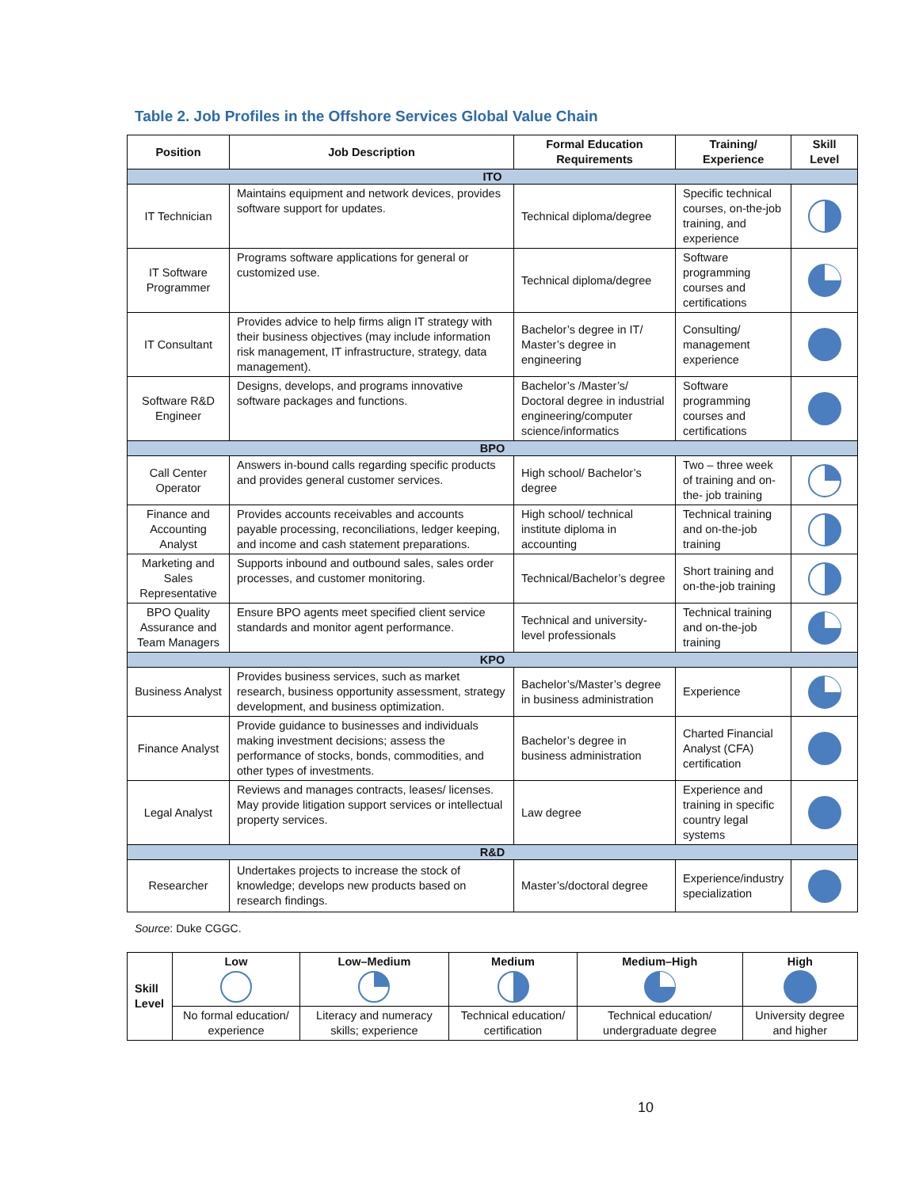Table 2. Job Profiles in the Offshore Services Global Value Chain
| Position | Job Description | Formal Education Requirements | Training/ Experience | Skill Level |
| --- | --- | --- | --- | --- |
| ITO | | | | |
| IT Technician | Maintains equipment and network devices, provides software support for updates. | Technical diploma/degree | Specific technical courses, on-the-job training, and experience | |
| IT Software Programmer | Programs software applications for general or customized use. | Technical diploma/degree | Software programming courses and certifications | |
| IT Consultant | Provides advice to help firms align IT strategy with their business objectives (may include information risk management, IT infrastructure, strategy, data management). | Bachelor’s degree in IT/ Master’s degree in engineering | Consulting/ management experience | |
| Software R&D Engineer | Designs, develops, and programs innovative software packages and functions. | Bachelor’s /Master’s/ Doctoral degree in industrial engineering/computer science/informatics | Software programming courses and certifications | |
| BPO | | | | |
| Call Center Operator | Answers in-bound calls regarding specific products and provides general customer services. | High school/ Bachelor’s degree | Two – three week of training and on-the- job training | |
| Finance and Accounting Analyst | Provides accounts receivables and accounts payable processing, reconciliations, ledger keeping, and income and cash statement preparations. | High school/ technical institute diploma in accounting | Technical training and on-the-job training | |
| Marketing and Sales Representative | Supports inbound and outbound sales, sales order processes, and customer monitoring. | Technical/Bachelor’s degree | Short training and on-the-job training | |
| BPO Quality Assurance and Team Managers | Ensure BPO agents meet specified client service standards and monitor agent performance. | Technical and university-level professionals | Technical training and on-the-job training | |
| KPO | | | | |
| Business Analyst | Provides business services, such as market research, business opportunity assessment, strategy development, and business optimization. | Bachelor’s/Master’s degree in business administration | Experience | |
| Finance Analyst | Provide guidance to businesses and individuals making investment decisions; assess the performance of stocks, bonds, commodities, and other types of investments. | Bachelor’s degree in business administration | Charted Financial Analyst (CFA) certification | |
| Legal Analyst | Reviews and manages contracts, leases/ licenses. May provide litigation support services or intellectual property services. | Law degree | Experience and training in specific country legal systems | |
| R&D | | | | |
| Researcher | Undertakes projects to increase the stock of knowledge; develops new products based on research findings. | Master’s/doctoral degree | Experience/industry specialization | |
Source: Duke CGGC.
| Skill Level | Low | Low–Medium | Medium | Medium–High | High |
| --- | --- | --- | --- | --- | --- |
| | No formal education/ experience | Literacy and numeracy skills; experience | Technical education/ certification | Technical education/ undergraduate degree | University degree and higher |
10